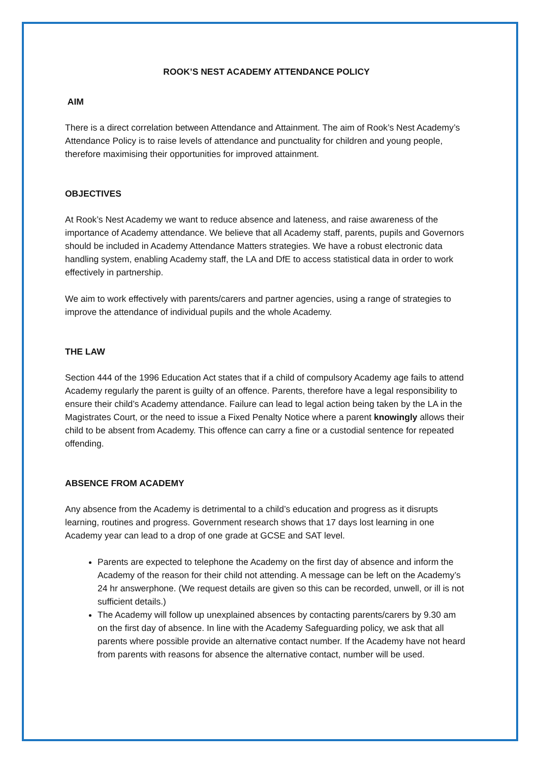ROOK’S NEST ACADEMY ATTENDANCE POLICY
AIM
There is a direct correlation between Attendance and Attainment. The aim of Rook’s Nest Academy’s Attendance Policy is to raise levels of attendance and punctuality for children and young people, therefore maximising their opportunities for improved attainment.
OBJECTIVES
At Rook’s Nest Academy we want to reduce absence and lateness, and raise awareness of the importance of Academy attendance. We believe that all Academy staff, parents, pupils and Governors should be included in Academy Attendance Matters strategies. We have a robust electronic data handling system, enabling Academy staff, the LA and DfE to access statistical data in order to work effectively in partnership.
We aim to work effectively with parents/carers and partner agencies, using a range of strategies to improve the attendance of individual pupils and the whole Academy.
THE LAW
Section 444 of the 1996 Education Act states that if a child of compulsory Academy age fails to attend Academy regularly the parent is guilty of an offence. Parents, therefore have a legal responsibility to ensure their child’s Academy attendance. Failure can lead to legal action being taken by the LA in the Magistrates Court, or the need to issue a Fixed Penalty Notice where a parent knowingly allows their child to be absent from Academy. This offence can carry a fine or a custodial sentence for repeated offending.
ABSENCE FROM ACADEMY
Any absence from the Academy is detrimental to a child’s education and progress as it disrupts learning, routines and progress. Government research shows that 17 days lost learning in one Academy year can lead to a drop of one grade at GCSE and SAT level.
Parents are expected to telephone the Academy on the first day of absence and inform the Academy of the reason for their child not attending. A message can be left on the Academy’s 24 hr answerphone. (We request details are given so this can be recorded, unwell, or ill is not sufficient details.)
The Academy will follow up unexplained absences by contacting parents/carers by 9.30 am on the first day of absence. In line with the Academy Safeguarding policy, we ask that all parents where possible provide an alternative contact number. If the Academy have not heard from parents with reasons for absence the alternative contact, number will be used.